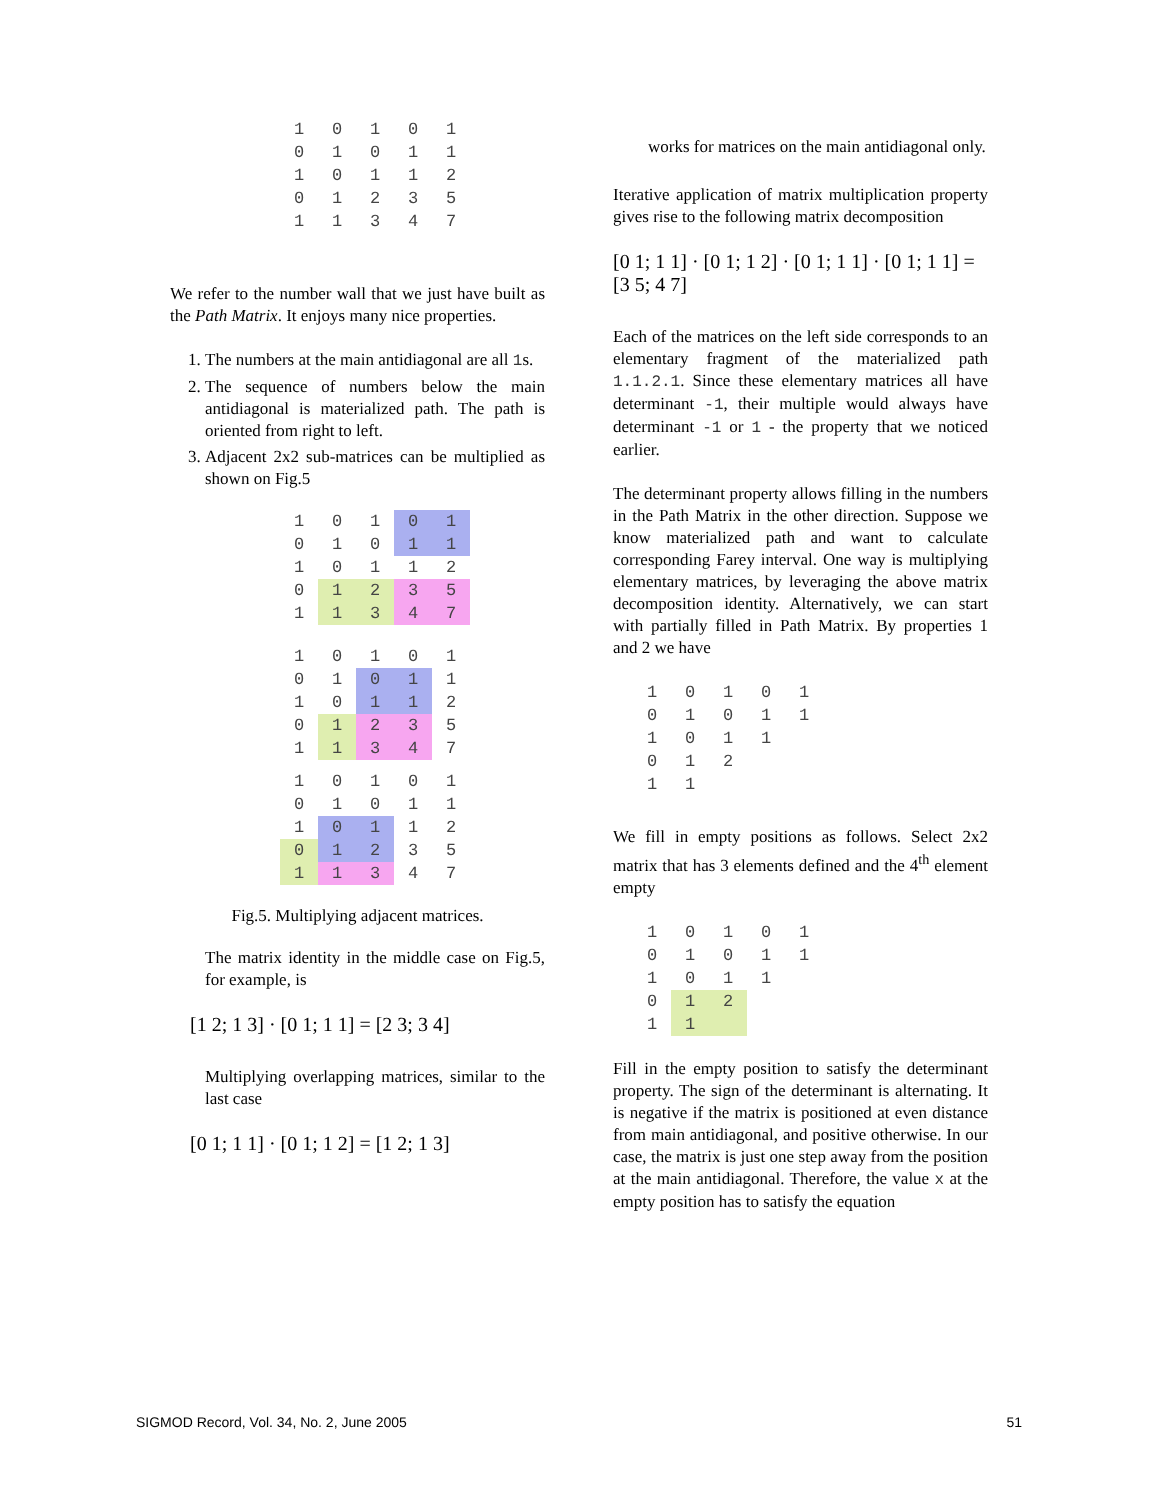| 1 | 0 | 1 | 0 | 1 |
| 0 | 1 | 0 | 1 | 1 |
| 1 | 0 | 1 | 1 | 2 |
| 0 | 1 | 2 | 3 | 5 |
| 1 | 1 | 3 | 4 | 7 |
We refer to the number wall that we just have built as the Path Matrix. It enjoys many nice properties.
1. The numbers at the main antidiagonal are all 1s.
2. The sequence of numbers below the main antidiagonal is materialized path. The path is oriented from right to left.
3. Adjacent 2x2 sub-matrices can be multiplied as shown on Fig.5
| 1 | 0 | 1 | 0 | 1 |
| 0 | 1 | 0 | 1 | 1 |
| 1 | 0 | 1 | 1 | 2 |
| 0 | 1 | 2 | 3 | 5 |
| 1 | 1 | 3 | 4 | 7 |
| 1 | 0 | 1 | 0 | 1 |
| 0 | 1 | 0 | 1 | 1 |
| 1 | 0 | 1 | 1 | 2 |
| 0 | 1 | 2 | 3 | 5 |
| 1 | 1 | 3 | 4 | 7 |
| 1 | 0 | 1 | 0 | 1 |
| 0 | 1 | 0 | 1 | 1 |
| 1 | 0 | 1 | 1 | 2 |
| 0 | 1 | 2 | 3 | 5 |
| 1 | 1 | 3 | 4 | 7 |
Fig.5. Multiplying adjacent matrices.
The matrix identity in the middle case on Fig.5, for example, is
[1 2; 1 3] · [0 1; 1 1] = [2 3; 3 4]
Multiplying overlapping matrices, similar to the last case
[0 1; 1 1] · [0 1; 1 2] = [1 2; 1 3]
works for matrices on the main antidiagonal only.
Iterative application of matrix multiplication property gives rise to the following matrix decomposition
[0 1; 1 1] · [0 1; 1 2] · [0 1; 1 1] · [0 1; 1 1] = [3 5; 4 7]
Each of the matrices on the left side corresponds to an elementary fragment of the materialized path 1.1.2.1. Since these elementary matrices all have determinant -1, their multiple would always have determinant -1 or 1 - the property that we noticed earlier.
The determinant property allows filling in the numbers in the Path Matrix in the other direction. Suppose we know materialized path and want to calculate corresponding Farey interval. One way is multiplying elementary matrices, by leveraging the above matrix decomposition identity. Alternatively, we can start with partially filled in Path Matrix. By properties 1 and 2 we have
| 1 | 0 | 1 | 0 | 1 |
| 0 | 1 | 0 | 1 | 1 |
| 1 | 0 | 1 | 1 | |
| 0 | 1 | 2 | | |
| 1 | 1 | | | |
We fill in empty positions as follows. Select 2x2 matrix that has 3 elements defined and the 4<sup>th</sup> element empty
| 1 | 0 | 1 | 0 | 1 |
| 0 | 1 | 0 | 1 | 1 |
| 1 | 0 | 1 | 1 | |
| 0 | 1 | 2 | | |
| 1 | 1 | | | |
Fill in the empty position to satisfy the determinant property. The sign of the determinant is alternating. It is negative if the matrix is positioned at even distance from main antidiagonal, and positive otherwise. In our case, the matrix is just one step away from the position at the main antidiagonal. Therefore, the value x at the empty position has to satisfy the equation
SIGMOD Record, Vol. 34, No. 2, June 2005 51